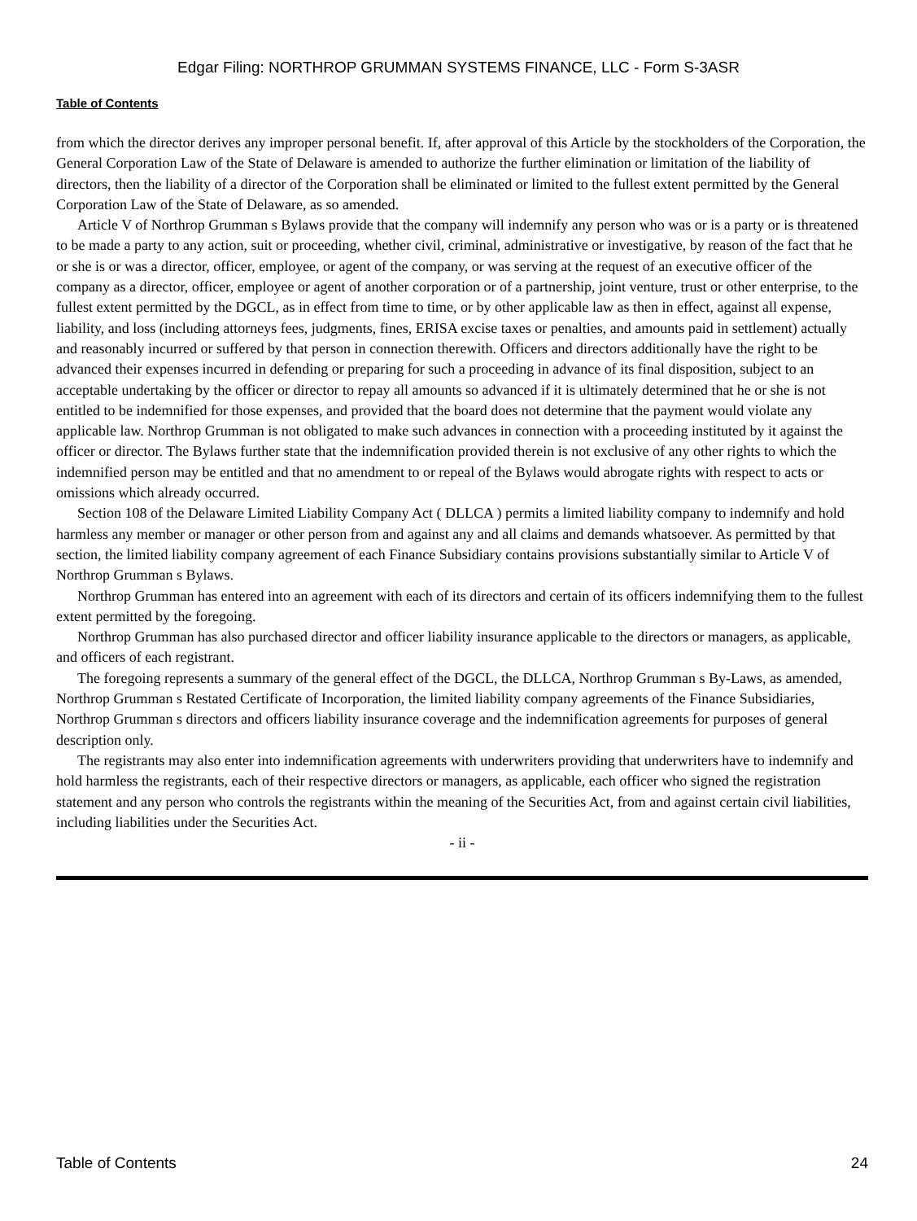Edgar Filing: NORTHROP GRUMMAN SYSTEMS FINANCE, LLC - Form S-3ASR
Table of Contents
from which the director derives any improper personal benefit. If, after approval of this Article by the stockholders of the Corporation, the General Corporation Law of the State of Delaware is amended to authorize the further elimination or limitation of the liability of directors, then the liability of a director of the Corporation shall be eliminated or limited to the fullest extent permitted by the General Corporation Law of the State of Delaware, as so amended.
Article V of Northrop Grumman s Bylaws provide that the company will indemnify any person who was or is a party or is threatened to be made a party to any action, suit or proceeding, whether civil, criminal, administrative or investigative, by reason of the fact that he or she is or was a director, officer, employee, or agent of the company, or was serving at the request of an executive officer of the company as a director, officer, employee or agent of another corporation or of a partnership, joint venture, trust or other enterprise, to the fullest extent permitted by the DGCL, as in effect from time to time, or by other applicable law as then in effect, against all expense, liability, and loss (including attorneys fees, judgments, fines, ERISA excise taxes or penalties, and amounts paid in settlement) actually and reasonably incurred or suffered by that person in connection therewith. Officers and directors additionally have the right to be advanced their expenses incurred in defending or preparing for such a proceeding in advance of its final disposition, subject to an acceptable undertaking by the officer or director to repay all amounts so advanced if it is ultimately determined that he or she is not entitled to be indemnified for those expenses, and provided that the board does not determine that the payment would violate any applicable law. Northrop Grumman is not obligated to make such advances in connection with a proceeding instituted by it against the officer or director. The Bylaws further state that the indemnification provided therein is not exclusive of any other rights to which the indemnified person may be entitled and that no amendment to or repeal of the Bylaws would abrogate rights with respect to acts or omissions which already occurred.
Section 108 of the Delaware Limited Liability Company Act ( DLLCA ) permits a limited liability company to indemnify and hold harmless any member or manager or other person from and against any and all claims and demands whatsoever. As permitted by that section, the limited liability company agreement of each Finance Subsidiary contains provisions substantially similar to Article V of Northrop Grumman s Bylaws.
Northrop Grumman has entered into an agreement with each of its directors and certain of its officers indemnifying them to the fullest extent permitted by the foregoing.
Northrop Grumman has also purchased director and officer liability insurance applicable to the directors or managers, as applicable, and officers of each registrant.
The foregoing represents a summary of the general effect of the DGCL, the DLLCA, Northrop Grumman s By-Laws, as amended, Northrop Grumman s Restated Certificate of Incorporation, the limited liability company agreements of the Finance Subsidiaries, Northrop Grumman s directors and officers liability insurance coverage and the indemnification agreements for purposes of general description only.
The registrants may also enter into indemnification agreements with underwriters providing that underwriters have to indemnify and hold harmless the registrants, each of their respective directors or managers, as applicable, each officer who signed the registration statement and any person who controls the registrants within the meaning of the Securities Act, from and against certain civil liabilities, including liabilities under the Securities Act.
- ii -
Table of Contents 24